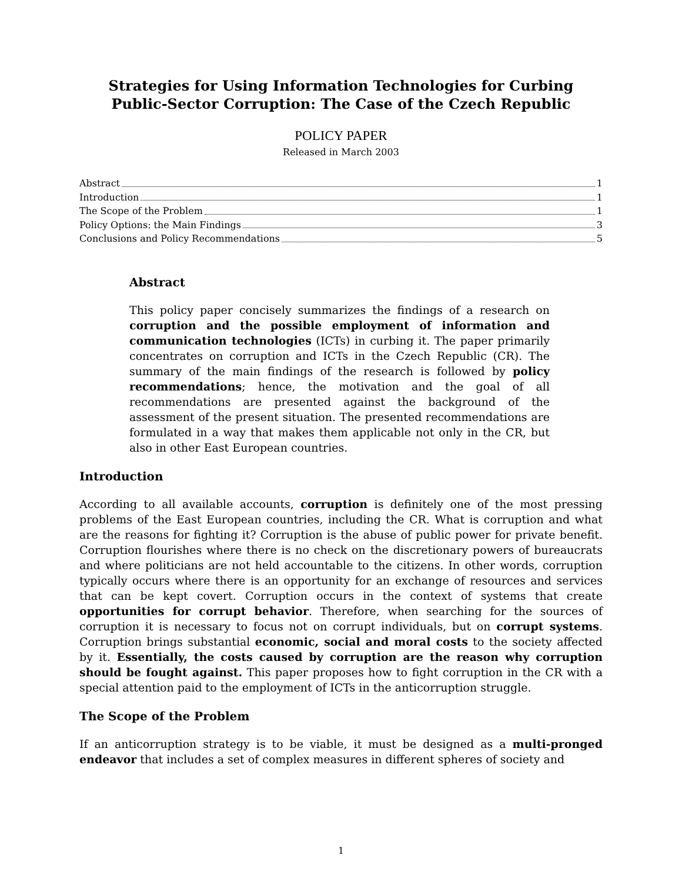Strategies for Using Information Technologies for Curbing Public-Sector Corruption: The Case of the Czech Republic
POLICY PAPER
Released in March 2003
Abstract 1
Introduction 1
The Scope of the Problem 1
Policy Options: the Main Findings 3
Conclusions and Policy Recommendations 5
Abstract
This policy paper concisely summarizes the findings of a research on corruption and the possible employment of information and communication technologies (ICTs) in curbing it. The paper primarily concentrates on corruption and ICTs in the Czech Republic (CR). The summary of the main findings of the research is followed by policy recommendations; hence, the motivation and the goal of all recommendations are presented against the background of the assessment of the present situation. The presented recommendations are formulated in a way that makes them applicable not only in the CR, but also in other East European countries.
Introduction
According to all available accounts, corruption is definitely one of the most pressing problems of the East European countries, including the CR. What is corruption and what are the reasons for fighting it? Corruption is the abuse of public power for private benefit. Corruption flourishes where there is no check on the discretionary powers of bureaucrats and where politicians are not held accountable to the citizens. In other words, corruption typically occurs where there is an opportunity for an exchange of resources and services that can be kept covert. Corruption occurs in the context of systems that create opportunities for corrupt behavior. Therefore, when searching for the sources of corruption it is necessary to focus not on corrupt individuals, but on corrupt systems. Corruption brings substantial economic, social and moral costs to the society affected by it. Essentially, the costs caused by corruption are the reason why corruption should be fought against. This paper proposes how to fight corruption in the CR with a special attention paid to the employment of ICTs in the anticorruption struggle.
The Scope of the Problem
If an anticorruption strategy is to be viable, it must be designed as a multi-pronged endeavor that includes a set of complex measures in different spheres of society and
1